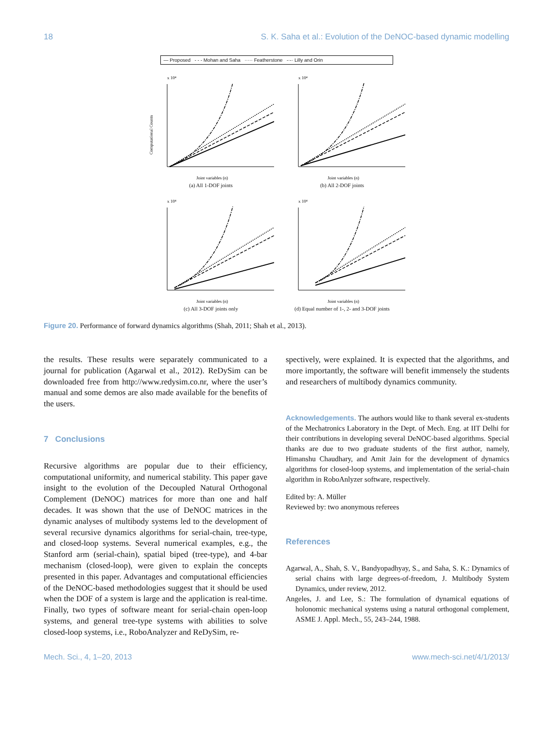18 S. K. Saha et al.: Evolution of the DeNOC-based dynamic modelling
— Proposed - - - Mohan and Saha ····· Featherstone -·-· Lilly and Orin
x 10⁴
Computational Counts
Joint variables (n)
(a) All 1-DOF joints
x 10⁴
Joint variables (n)
(b) All 2-DOF joints
x 10⁴
Joint variables (n)
(c) All 3-DOF joints only
x 10⁴
Joint variables (n)
(d) Equal number of 1-, 2- and 3-DOF joints
Figure 20. Performance of forward dynamics algorithms (Shah, 2011; Shah et al., 2013).
the results. These results were separately communicated to a journal for publication (Agarwal et al., 2012). ReDySim can be downloaded free from http://www.redysim.co.nr, where the user’s manual and some demos are also made available for the benefits of the users.
7 Conclusions
Recursive algorithms are popular due to their efficiency, computational uniformity, and numerical stability. This paper gave insight to the evolution of the Decoupled Natural Orthogonal Complement (DeNOC) matrices for more than one and half decades. It was shown that the use of DeNOC matrices in the dynamic analyses of multibody systems led to the development of several recursive dynamics algorithms for serial-chain, tree-type, and closed-loop systems. Several numerical examples, e.g., the Stanford arm (serial-chain), spatial biped (tree-type), and 4-bar mechanism (closed-loop), were given to explain the concepts presented in this paper. Advantages and computational efficiencies of the DeNOC-based methodologies suggest that it should be used when the DOF of a system is large and the application is real-time. Finally, two types of software meant for serial-chain open-loop systems, and general tree-type systems with abilities to solve closed-loop systems, i.e., RoboAnalyzer and ReDySim, re-
spectively, were explained. It is expected that the algorithms, and more importantly, the software will benefit immensely the students and researchers of multibody dynamics community.
Acknowledgements. The authors would like to thank several ex-students of the Mechatronics Laboratory in the Dept. of Mech. Eng. at IIT Delhi for their contributions in developing several DeNOC-based algorithms. Special thanks are due to two graduate students of the first author, namely, Himanshu Chaudhary, and Amit Jain for the development of dynamics algorithms for closed-loop systems, and implementation of the serial-chain algorithm in RoboAnlyzer software, respectively.
Edited by: A. Müller
Reviewed by: two anonymous referees
References
Agarwal, A., Shah, S. V., Bandyopadhyay, S., and Saha, S. K.: Dynamics of serial chains with large degrees-of-freedom, J. Multibody System Dynamics, under review, 2012.
Angeles, J. and Lee, S.: The formulation of dynamical equations of holonomic mechanical systems using a natural orthogonal complement, ASME J. Appl. Mech., 55, 243–244, 1988.
Mech. Sci., 4, 1–20, 2013 www.mech-sci.net/4/1/2013/